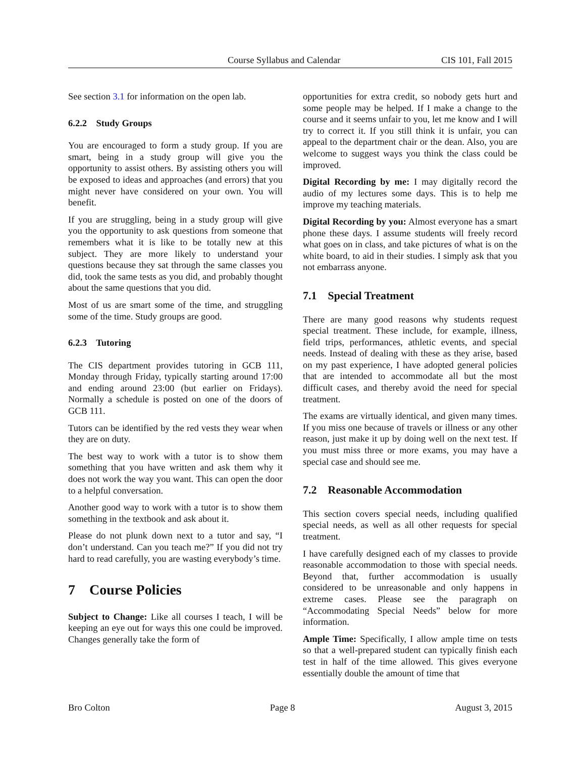Course Syllabus and Calendar CIS 101, Fall 2015
See section 3.1 for information on the open lab.
6.2.2 Study Groups
You are encouraged to form a study group. If you are smart, being in a study group will give you the opportunity to assist others. By assisting others you will be exposed to ideas and approaches (and errors) that you might never have considered on your own. You will benefit.
If you are struggling, being in a study group will give you the opportunity to ask questions from someone that remembers what it is like to be totally new at this subject. They are more likely to understand your questions because they sat through the same classes you did, took the same tests as you did, and probably thought about the same questions that you did.
Most of us are smart some of the time, and struggling some of the time. Study groups are good.
6.2.3 Tutoring
The CIS department provides tutoring in GCB 111, Monday through Friday, typically starting around 17:00 and ending around 23:00 (but earlier on Fridays). Normally a schedule is posted on one of the doors of GCB 111.
Tutors can be identified by the red vests they wear when they are on duty.
The best way to work with a tutor is to show them something that you have written and ask them why it does not work the way you want. This can open the door to a helpful conversation.
Another good way to work with a tutor is to show them something in the textbook and ask about it.
Please do not plunk down next to a tutor and say, “I don’t understand. Can you teach me?” If you did not try hard to read carefully, you are wasting everybody’s time.
7 Course Policies
Subject to Change: Like all courses I teach, I will be keeping an eye out for ways this one could be improved. Changes generally take the form of
opportunities for extra credit, so nobody gets hurt and some people may be helped. If I make a change to the course and it seems unfair to you, let me know and I will try to correct it. If you still think it is unfair, you can appeal to the department chair or the dean. Also, you are welcome to suggest ways you think the class could be improved.
Digital Recording by me: I may digitally record the audio of my lectures some days. This is to help me improve my teaching materials.
Digital Recording by you: Almost everyone has a smart phone these days. I assume students will freely record what goes on in class, and take pictures of what is on the white board, to aid in their studies. I simply ask that you not embarrass anyone.
7.1 Special Treatment
There are many good reasons why students request special treatment. These include, for example, illness, field trips, performances, athletic events, and special needs. Instead of dealing with these as they arise, based on my past experience, I have adopted general policies that are intended to accommodate all but the most difficult cases, and thereby avoid the need for special treatment.
The exams are virtually identical, and given many times. If you miss one because of travels or illness or any other reason, just make it up by doing well on the next test. If you must miss three or more exams, you may have a special case and should see me.
7.2 Reasonable Accommodation
This section covers special needs, including qualified special needs, as well as all other requests for special treatment.
I have carefully designed each of my classes to provide reasonable accommodation to those with special needs. Beyond that, further accommodation is usually considered to be unreasonable and only happens in extreme cases. Please see the paragraph on “Accommodating Special Needs” below for more information.
Ample Time: Specifically, I allow ample time on tests so that a well-prepared student can typically finish each test in half of the time allowed. This gives everyone essentially double the amount of time that
Bro Colton Page 8 August 3, 2015